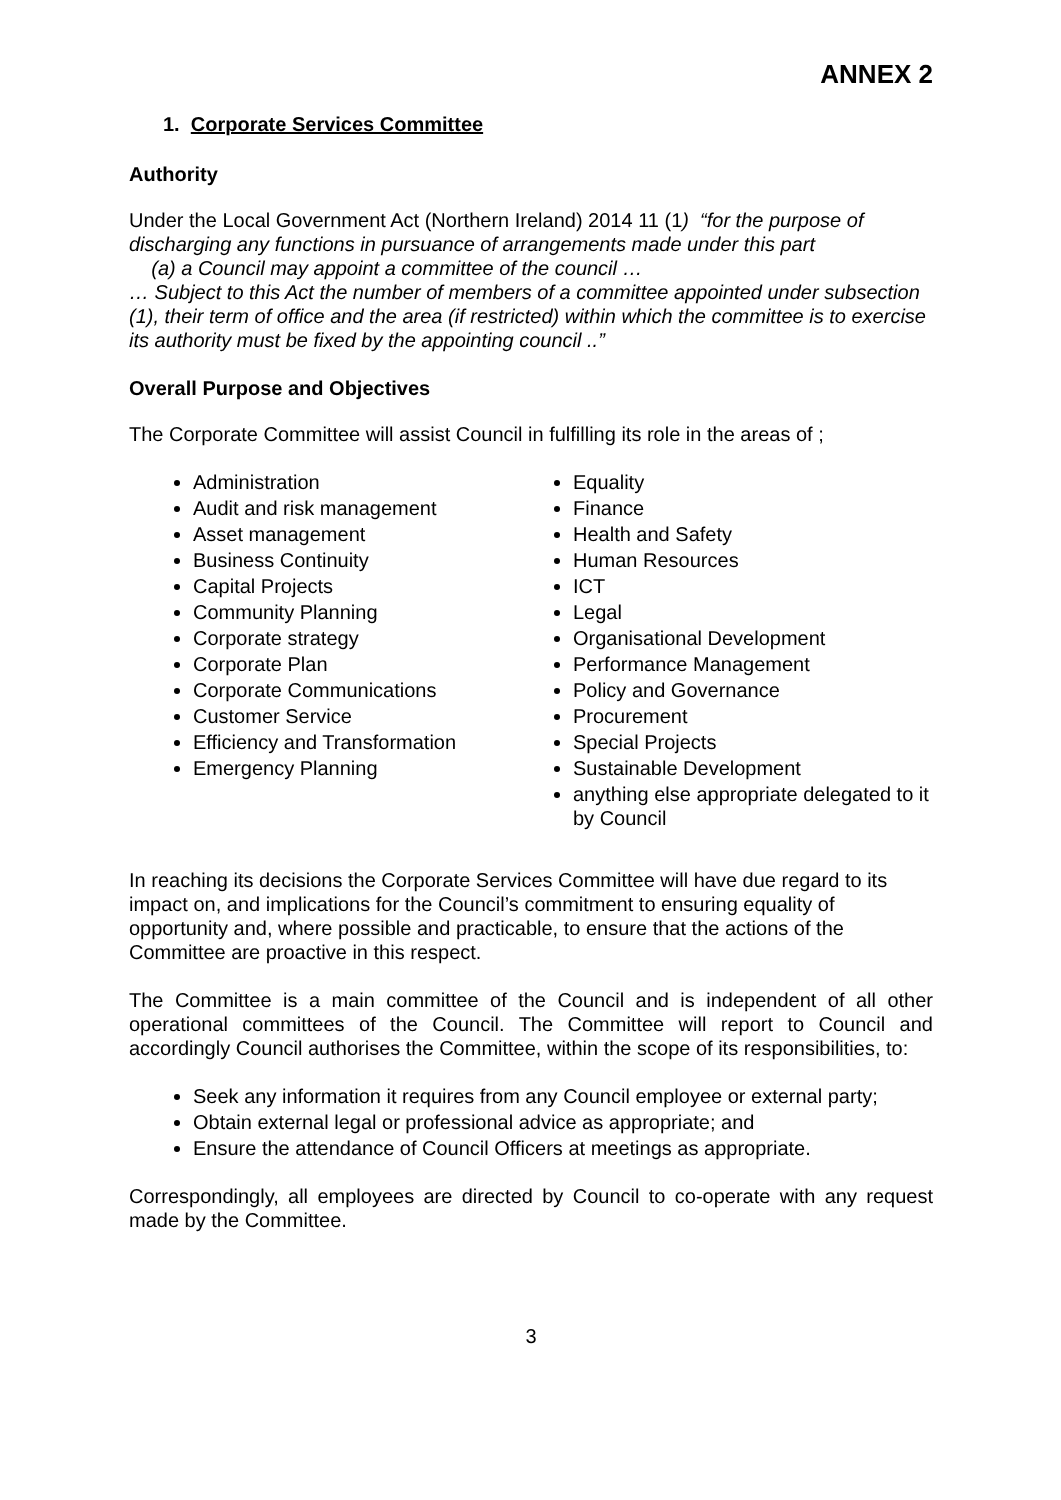ANNEX 2
1. Corporate Services Committee
Authority
Under the Local Government Act (Northern Ireland) 2014 11 (1) “for the purpose of discharging any functions in pursuance of arrangements made under this part
(a) a Council may appoint a committee of the council …
… Subject to this Act the number of members of a committee appointed under subsection (1), their term of office and the area (if restricted) within which the committee is to exercise its authority must be fixed by the appointing council ..”
Overall Purpose and Objectives
The Corporate Committee will assist Council in fulfilling its role in the areas of ;
Administration
Audit and risk management
Asset management
Business Continuity
Capital Projects
Community Planning
Corporate strategy
Corporate Plan
Corporate Communications
Customer Service
Efficiency and Transformation
Emergency Planning
Equality
Finance
Health and Safety
Human Resources
ICT
Legal
Organisational Development
Performance Management
Policy and Governance
Procurement
Special Projects
Sustainable Development
anything else appropriate delegated to it by Council
In reaching its decisions the Corporate Services Committee will have due regard to its impact on, and implications for the Council’s commitment to ensuring equality of opportunity and, where possible and practicable, to ensure that the actions of the Committee are proactive in this respect.
The Committee is a main committee of the Council and is independent of all other operational committees of the Council. The Committee will report to Council and accordingly Council authorises the Committee, within the scope of its responsibilities, to:
Seek any information it requires from any Council employee or external party;
Obtain external legal or professional advice as appropriate; and
Ensure the attendance of Council Officers at meetings as appropriate.
Correspondingly, all employees are directed by Council to co-operate with any request made by the Committee.
3